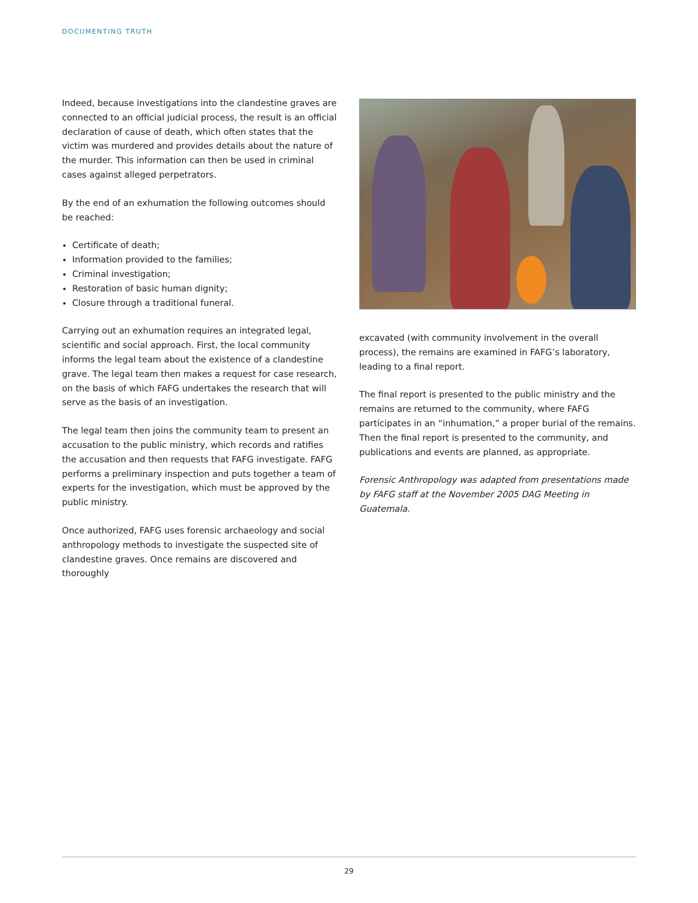DOCUMENTING TRUTH
Indeed, because investigations into the clandestine graves are connected to an official judicial process, the result is an official declaration of cause of death, which often states that the victim was murdered and provides details about the nature of the murder. This information can then be used in criminal cases against alleged perpetrators.
By the end of an exhumation the following outcomes should be reached:
Certificate of death;
Information provided to the families;
Criminal investigation;
Restoration of basic human dignity;
Closure through a traditional funeral.
Carrying out an exhumation requires an integrated legal, scientific and social approach. First, the local community informs the legal team about the existence of a clandestine grave. The legal team then makes a request for case research, on the basis of which FAFG undertakes the research that will serve as the basis of an investigation.
The legal team then joins the community team to present an accusation to the public ministry, which records and ratifies the accusation and then requests that FAFG investigate. FAFG performs a preliminary inspection and puts together a team of experts for the investigation, which must be approved by the public ministry.
Once authorized, FAFG uses forensic archaeology and social anthropology methods to investigate the suspected site of clandestine graves. Once remains are discovered and thoroughly
excavated (with community involvement in the overall process), the remains are examined in FAFG’s laboratory, leading to a final report.
The final report is presented to the public ministry and the remains are returned to the community, where FAFG participates in an “inhumation,” a proper burial of the remains. Then the final report is presented to the community, and publications and events are planned, as appropriate.
Forensic Anthropology was adapted from presentations made by FAFG staff at the November 2005 DAG Meeting in Guatemala.
29